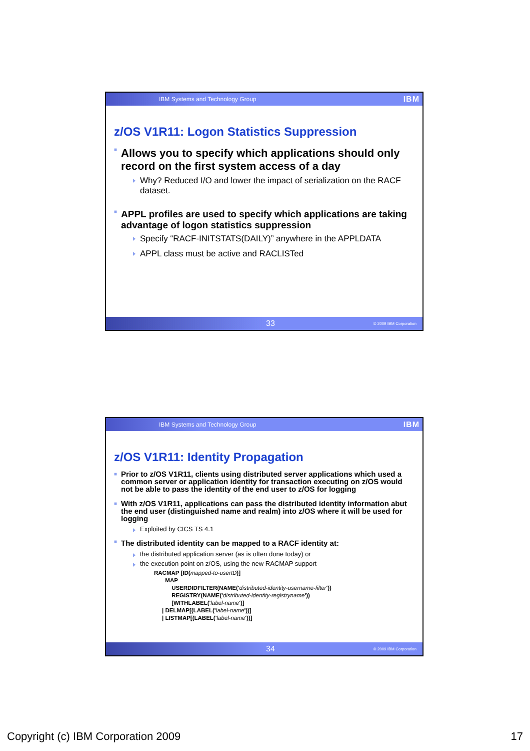IBM Systems and Technology Group IBM
z/OS V1R11: Logon Statistics Suppression
■ Allows you to specify which applications should only record on the first system access of a day
Why? Reduced I/O and lower the impact of serialization on the RACF dataset.
■ APPL profiles are used to specify which applications are taking advantage of logon statistics suppression
Specify “RACF-INITSTATS(DAILY)” anywhere in the APPLDATA
APPL class must be active and RACLISTed
33 © 2009 IBM Corporation
IBM Systems and Technology Group IBM
z/OS V1R11: Identity Propagation
■ Prior to z/OS V1R11, clients using distributed server applications which used a common server or application identity for transaction executing on z/OS would not be able to pass the identity of the end user to z/OS for logging
■ With z/OS V1R11, applications can pass the distributed identity information abut the end user (distinguished name and realm) into z/OS where it will be used for logging
Exploited by CICS TS 4.1
■ The distributed identity can be mapped to a RACF identity at:
the distributed application server (as is often done today) or
the execution point on z/OS, using the new RACMAP support
RACMAP [ID(mapped-to-userID)]
MAP
USERDIDFILTER(NAME('distributed-identity-username-filter'))
REGISTRY(NAME('distributed-identity-registryname'))
[WITHLABEL('label-name')]
| DELMAP[(LABEL('label-name'))]
| LISTMAP[(LABEL('label-name'))]
34 © 2009 IBM Corporation
Copyright (c) IBM Corporation 2009 17